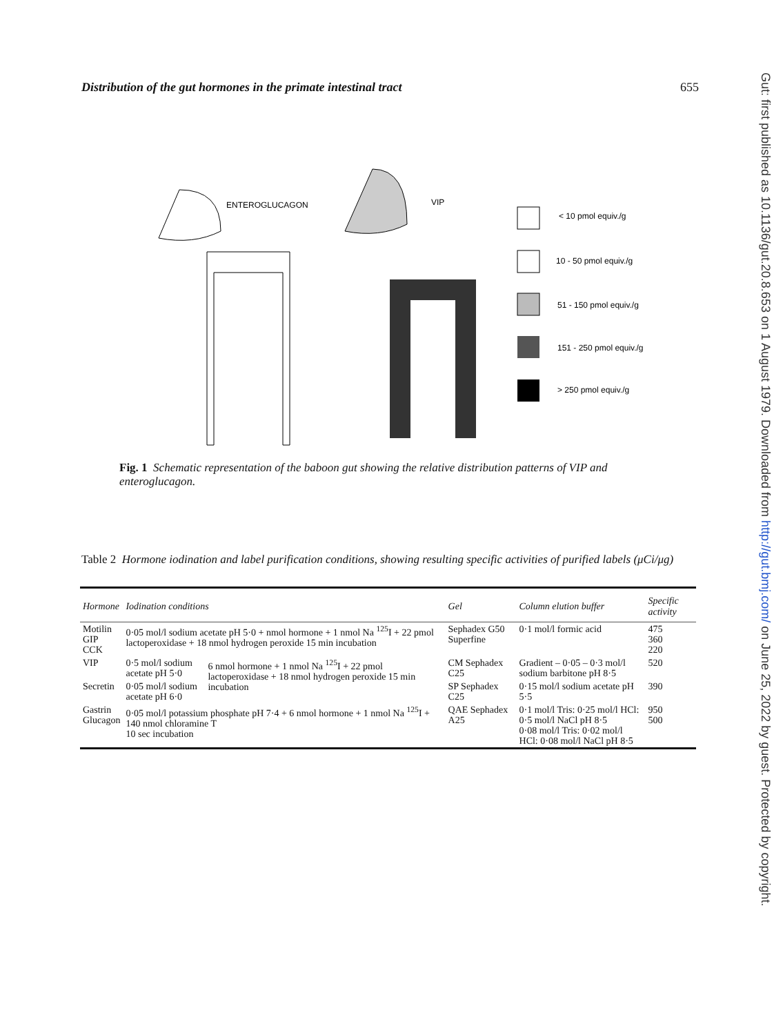Distribution of the gut hormones in the primate intestinal tract 655
ENTEROGLUCAGON
VIP
< 10 pmol equiv./g
10 - 50 pmol equiv./g
51 - 150 pmol equiv./g
151 - 250 pmol equiv./g
> 250 pmol equiv./g
Fig. 1 Schematic representation of the baboon gut showing the relative distribution patterns of VIP and enteroglucagon.
Table 2 Hormone iodination and label purification conditions, showing resulting specific activities of purified labels (μCi/μg)
| Hormone | Iodination conditions | | Gel | Column elution buffer | Specific activity |
| --- | --- | --- | --- | --- | --- |
| Motilin GIP CCK | 0·05 mol/l sodium acetate pH 5·0 + nmol hormone + 1 nmol Na <sup>125</sup>I + 22 pmol lactoperoxidase + 18 nmol hydrogen peroxide 15 min incubation | | Sephadex G50 Superfine | 0·1 mol/l formic acid | 475 360 220 |
| VIP | 0·5 mol/l sodium acetate pH 5·0 | 6 nmol hormone + 1 nmol Na <sup>125</sup>I + 22 pmol lactoperoxidase + 18 nmol hydrogen peroxide 15 min incubation | CM Sephadex C25 | Gradient – 0·05 – 0·3 mol/l sodium barbitone pH 8·5 | 520 |
| Secretin | 0·05 mol/l sodium acetate pH 6·0 | | SP Sephadex C25 | 0·15 mol/l sodium acetate pH 5·5 | 390 |
| Gastrin Glucagon | 0·05 mol/l potassium phosphate pH 7·4 + 6 nmol hormone + 1 nmol Na <sup>125</sup>I + 140 nmol chloramine T 10 sec incubation | | QAE Sephadex A25 | 0·1 mol/l Tris: 0·25 mol/l HCl: 0·5 mol/l NaCl pH 8·5 0·08 mol/l Tris: 0·02 mol/l HCl: 0·08 mol/l NaCl pH 8·5 | 950 500 |
Gut: first published as 10.1136/gut.20.8.653 on 1 August 1979. Downloaded from http://gut.bmj.com/ on June 25, 2022 by guest. Protected by copyright.